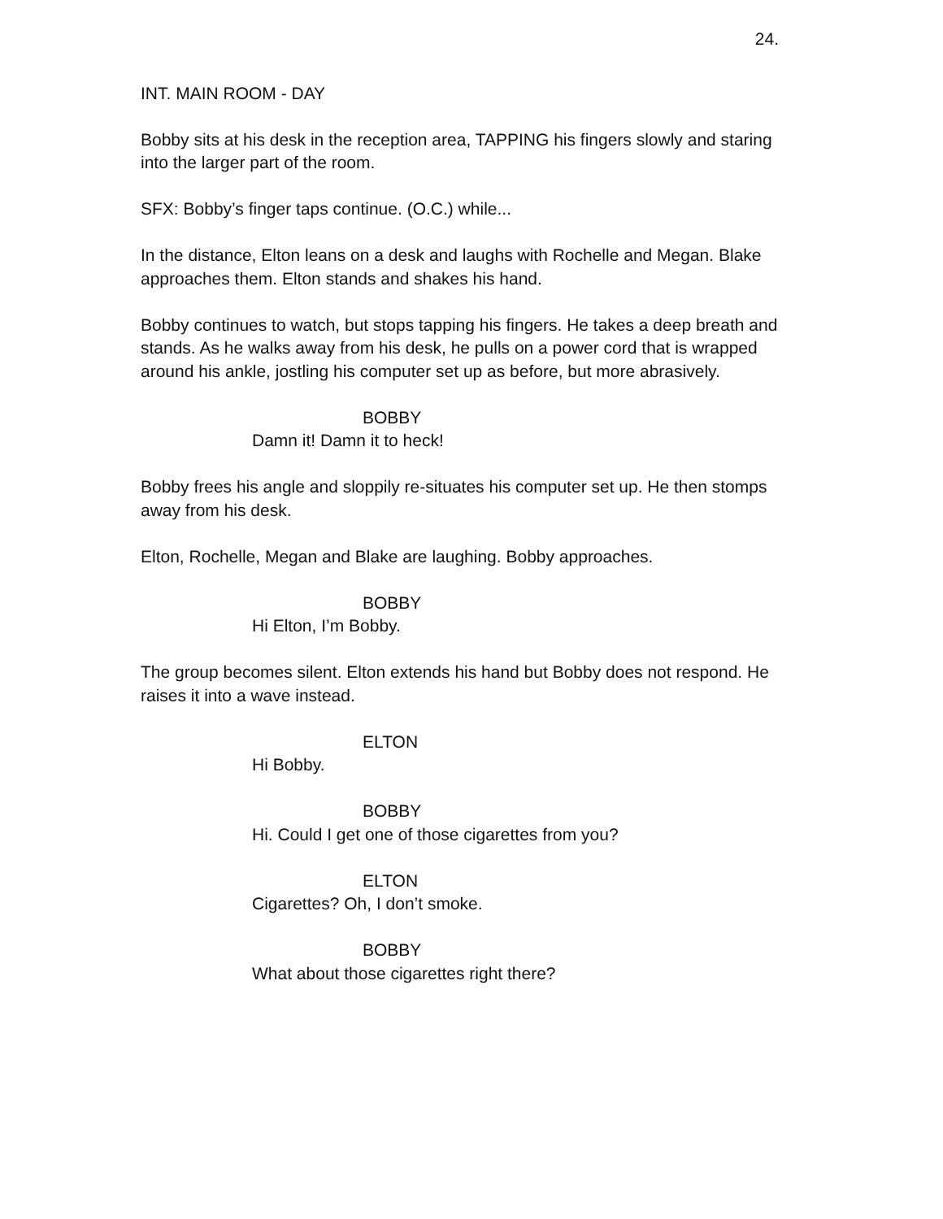24.
INT. MAIN ROOM - DAY
Bobby sits at his desk in the reception area, TAPPING his fingers slowly and staring into the larger part of the room.
SFX: Bobby’s finger taps continue. (O.C.) while...
In the distance, Elton leans on a desk and laughs with Rochelle and Megan. Blake approaches them. Elton stands and shakes his hand.
Bobby continues to watch, but stops tapping his fingers. He takes a deep breath and stands. As he walks away from his desk, he pulls on a power cord that is wrapped around his ankle, jostling his computer set up as before, but more abrasively.
BOBBY
Damn it! Damn it to heck!
Bobby frees his angle and sloppily re-situates his computer set up. He then stomps away from his desk.
Elton, Rochelle, Megan and Blake are laughing. Bobby approaches.
BOBBY
Hi Elton, I’m Bobby.
The group becomes silent. Elton extends his hand but Bobby does not respond. He raises it into a wave instead.
ELTON
Hi Bobby.
BOBBY
Hi. Could I get one of those cigarettes from you?
ELTON
Cigarettes? Oh, I don’t smoke.
BOBBY
What about those cigarettes right there?